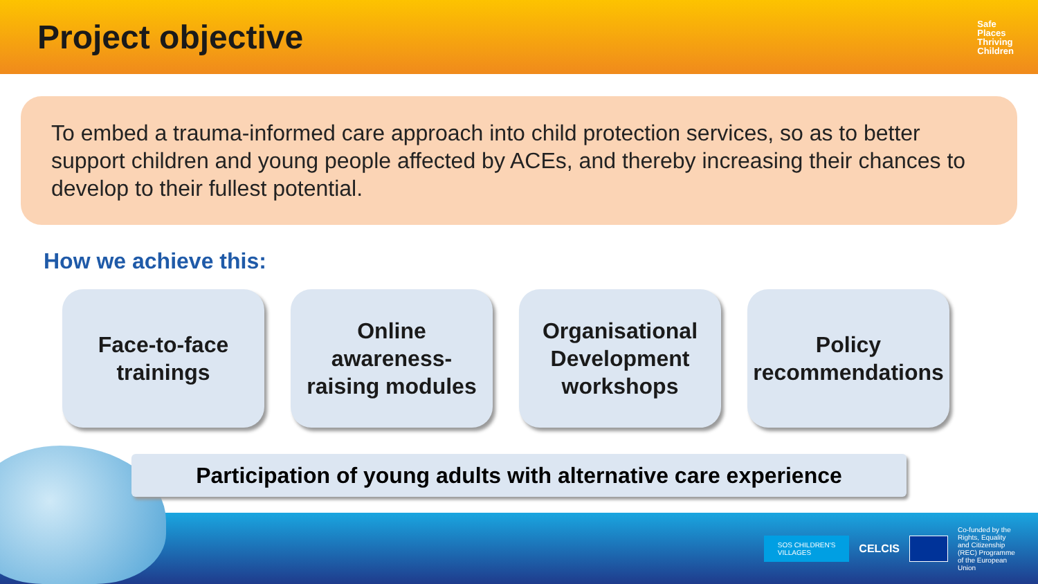Project objective
Safe
Places
Thriving
Children
To embed a trauma-informed care approach into child protection services, so as to better support children and young people affected by ACEs, and thereby increasing their chances to develop to their fullest potential.
How we achieve this:
Face-to-face
trainings
Online
awareness-
raising modules
Organisational
Development
workshops
Policy
recommendations
Participation of young adults with alternative care experience
SOS CHILDREN'S
VILLAGES
CELCIS
Co-funded by the Rights, Equality and Citizenship (REC) Programme of the European Union